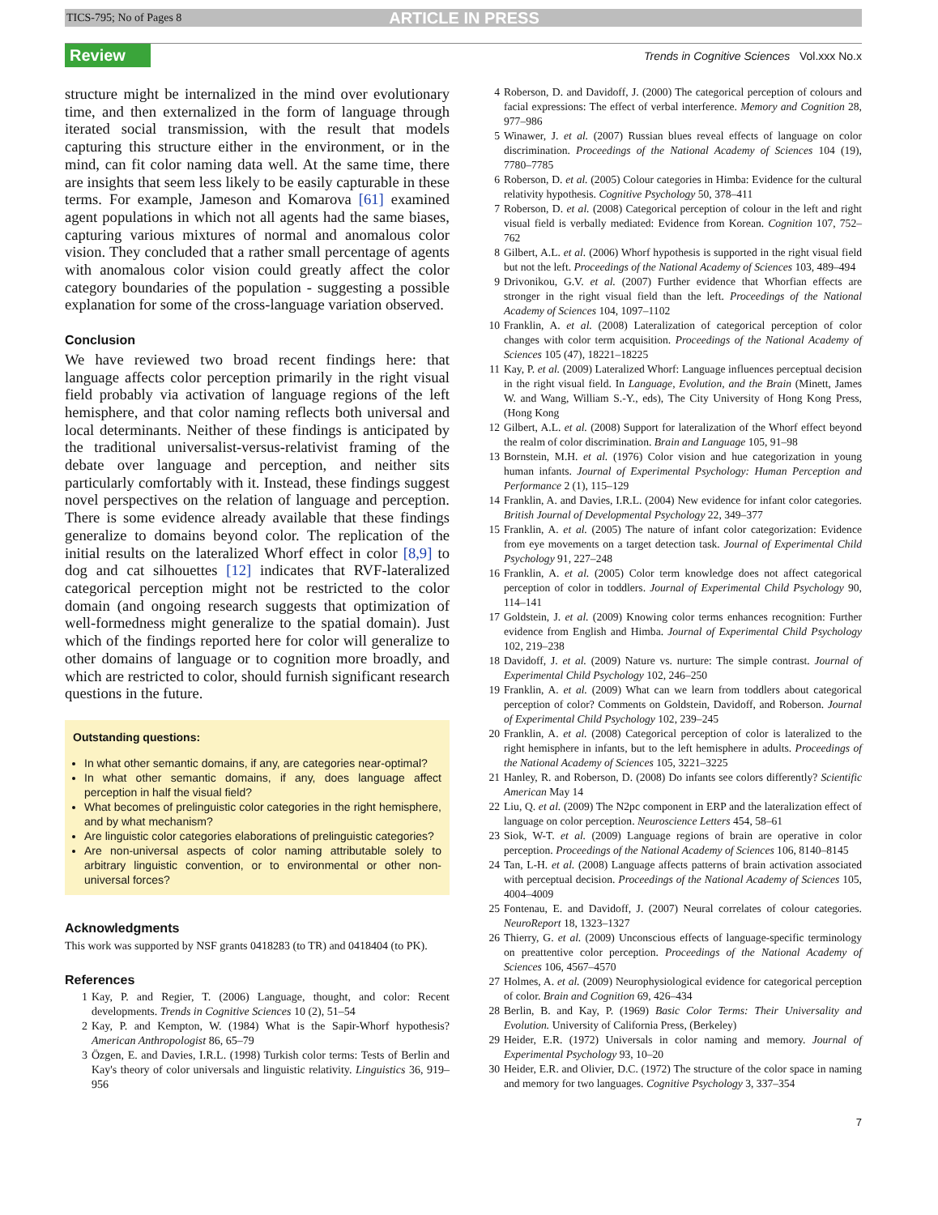TICS-795; No of Pages 8 ARTICLE IN PRESS
Review Trends in Cognitive Sciences Vol.xxx No.x
structure might be internalized in the mind over evolutionary time, and then externalized in the form of language through iterated social transmission, with the result that models capturing this structure either in the environment, or in the mind, can fit color naming data well. At the same time, there are insights that seem less likely to be easily capturable in these terms. For example, Jameson and Komarova [61] examined agent populations in which not all agents had the same biases, capturing various mixtures of normal and anomalous color vision. They concluded that a rather small percentage of agents with anomalous color vision could greatly affect the color category boundaries of the population - suggesting a possible explanation for some of the cross-language variation observed.
Conclusion
We have reviewed two broad recent findings here: that language affects color perception primarily in the right visual field probably via activation of language regions of the left hemisphere, and that color naming reflects both universal and local determinants. Neither of these findings is anticipated by the traditional universalist-versus-relativist framing of the debate over language and perception, and neither sits particularly comfortably with it. Instead, these findings suggest novel perspectives on the relation of language and perception. There is some evidence already available that these findings generalize to domains beyond color. The replication of the initial results on the lateralized Whorf effect in color [8,9] to dog and cat silhouettes [12] indicates that RVF-lateralized categorical perception might not be restricted to the color domain (and ongoing research suggests that optimization of well-formedness might generalize to the spatial domain). Just which of the findings reported here for color will generalize to other domains of language or to cognition more broadly, and which are restricted to color, should furnish significant research questions in the future.
Outstanding questions:
In what other semantic domains, if any, are categories near-optimal?
In what other semantic domains, if any, does language affect perception in half the visual field?
What becomes of prelinguistic color categories in the right hemisphere, and by what mechanism?
Are linguistic color categories elaborations of prelinguistic categories?
Are non-universal aspects of color naming attributable solely to arbitrary linguistic convention, or to environmental or other non-universal forces?
Acknowledgments
This work was supported by NSF grants 0418283 (to TR) and 0418404 (to PK).
References
1 Kay, P. and Regier, T. (2006) Language, thought, and color: Recent developments. Trends in Cognitive Sciences 10 (2), 51–54
2 Kay, P. and Kempton, W. (1984) What is the Sapir-Whorf hypothesis? American Anthropologist 86, 65–79
3 Özgen, E. and Davies, I.R.L. (1998) Turkish color terms: Tests of Berlin and Kay's theory of color universals and linguistic relativity. Linguistics 36, 919–956
4 Roberson, D. and Davidoff, J. (2000) The categorical perception of colours and facial expressions: The effect of verbal interference. Memory and Cognition 28, 977–986
5 Winawer, J. et al. (2007) Russian blues reveal effects of language on color discrimination. Proceedings of the National Academy of Sciences 104 (19), 7780–7785
6 Roberson, D. et al. (2005) Colour categories in Himba: Evidence for the cultural relativity hypothesis. Cognitive Psychology 50, 378–411
7 Roberson, D. et al. (2008) Categorical perception of colour in the left and right visual field is verbally mediated: Evidence from Korean. Cognition 107, 752–762
8 Gilbert, A.L. et al. (2006) Whorf hypothesis is supported in the right visual field but not the left. Proceedings of the National Academy of Sciences 103, 489–494
9 Drivonikou, G.V. et al. (2007) Further evidence that Whorfian effects are stronger in the right visual field than the left. Proceedings of the National Academy of Sciences 104, 1097–1102
10 Franklin, A. et al. (2008) Lateralization of categorical perception of color changes with color term acquisition. Proceedings of the National Academy of Sciences 105 (47), 18221–18225
11 Kay, P. et al. (2009) Lateralized Whorf: Language influences perceptual decision in the right visual field. In Language, Evolution, and the Brain (Minett, James W. and Wang, William S.-Y., eds), The City University of Hong Kong Press, (Hong Kong
12 Gilbert, A.L. et al. (2008) Support for lateralization of the Whorf effect beyond the realm of color discrimination. Brain and Language 105, 91–98
13 Bornstein, M.H. et al. (1976) Color vision and hue categorization in young human infants. Journal of Experimental Psychology: Human Perception and Performance 2 (1), 115–129
14 Franklin, A. and Davies, I.R.L. (2004) New evidence for infant color categories. British Journal of Developmental Psychology 22, 349–377
15 Franklin, A. et al. (2005) The nature of infant color categorization: Evidence from eye movements on a target detection task. Journal of Experimental Child Psychology 91, 227–248
16 Franklin, A. et al. (2005) Color term knowledge does not affect categorical perception of color in toddlers. Journal of Experimental Child Psychology 90, 114–141
17 Goldstein, J. et al. (2009) Knowing color terms enhances recognition: Further evidence from English and Himba. Journal of Experimental Child Psychology 102, 219–238
18 Davidoff, J. et al. (2009) Nature vs. nurture: The simple contrast. Journal of Experimental Child Psychology 102, 246–250
19 Franklin, A. et al. (2009) What can we learn from toddlers about categorical perception of color? Comments on Goldstein, Davidoff, and Roberson. Journal of Experimental Child Psychology 102, 239–245
20 Franklin, A. et al. (2008) Categorical perception of color is lateralized to the right hemisphere in infants, but to the left hemisphere in adults. Proceedings of the National Academy of Sciences 105, 3221–3225
21 Hanley, R. and Roberson, D. (2008) Do infants see colors differently? Scientific American May 14
22 Liu, Q. et al. (2009) The N2pc component in ERP and the lateralization effect of language on color perception. Neuroscience Letters 454, 58–61
23 Siok, W-T. et al. (2009) Language regions of brain are operative in color perception. Proceedings of the National Academy of Sciences 106, 8140–8145
24 Tan, L-H. et al. (2008) Language affects patterns of brain activation associated with perceptual decision. Proceedings of the National Academy of Sciences 105, 4004–4009
25 Fontenau, E. and Davidoff, J. (2007) Neural correlates of colour categories. NeuroReport 18, 1323–1327
26 Thierry, G. et al. (2009) Unconscious effects of language-specific terminology on preattentive color perception. Proceedings of the National Academy of Sciences 106, 4567–4570
27 Holmes, A. et al. (2009) Neurophysiological evidence for categorical perception of color. Brain and Cognition 69, 426–434
28 Berlin, B. and Kay, P. (1969) Basic Color Terms: Their Universality and Evolution. University of California Press, (Berkeley)
29 Heider, E.R. (1972) Universals in color naming and memory. Journal of Experimental Psychology 93, 10–20
30 Heider, E.R. and Olivier, D.C. (1972) The structure of the color space in naming and memory for two languages. Cognitive Psychology 3, 337–354
7